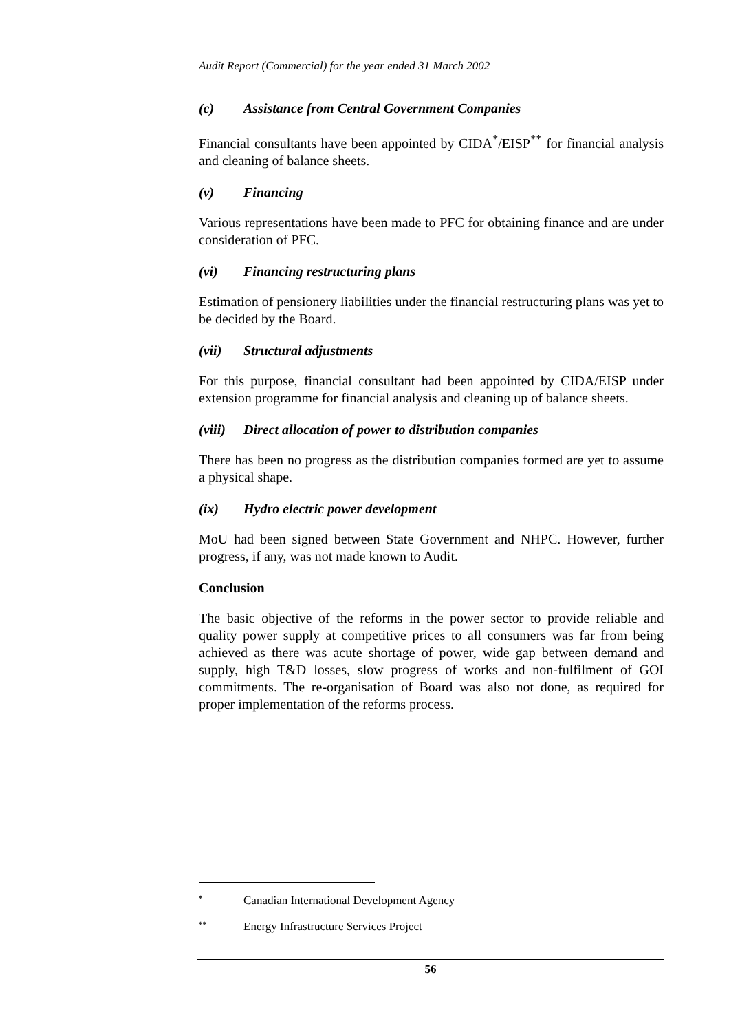Audit Report (Commercial) for the year ended 31 March 2002
(c) Assistance from Central Government Companies
Financial consultants have been appointed by CIDA<sup>*</sup>/EISP<sup>**</sup> for financial analysis and cleaning of balance sheets.
(v) Financing
Various representations have been made to PFC for obtaining finance and are under consideration of PFC.
(vi) Financing restructuring plans
Estimation of pensionery liabilities under the financial restructuring plans was yet to be decided by the Board.
(vii) Structural adjustments
For this purpose, financial consultant had been appointed by CIDA/EISP under extension programme for financial analysis and cleaning up of balance sheets.
(viii) Direct allocation of power to distribution companies
There has been no progress as the distribution companies formed are yet to assume a physical shape.
(ix) Hydro electric power development
MoU had been signed between State Government and NHPC. However, further progress, if any, was not made known to Audit.
Conclusion
The basic objective of the reforms in the power sector to provide reliable and quality power supply at competitive prices to all consumers was far from being achieved as there was acute shortage of power, wide gap between demand and supply, high T&D losses, slow progress of works and non-fulfilment of GOI commitments. The re-organisation of Board was also not done, as required for proper implementation of the reforms process.
<sup>*</sup> Canadian International Development Agency
<sup>**</sup> Energy Infrastructure Services Project
56